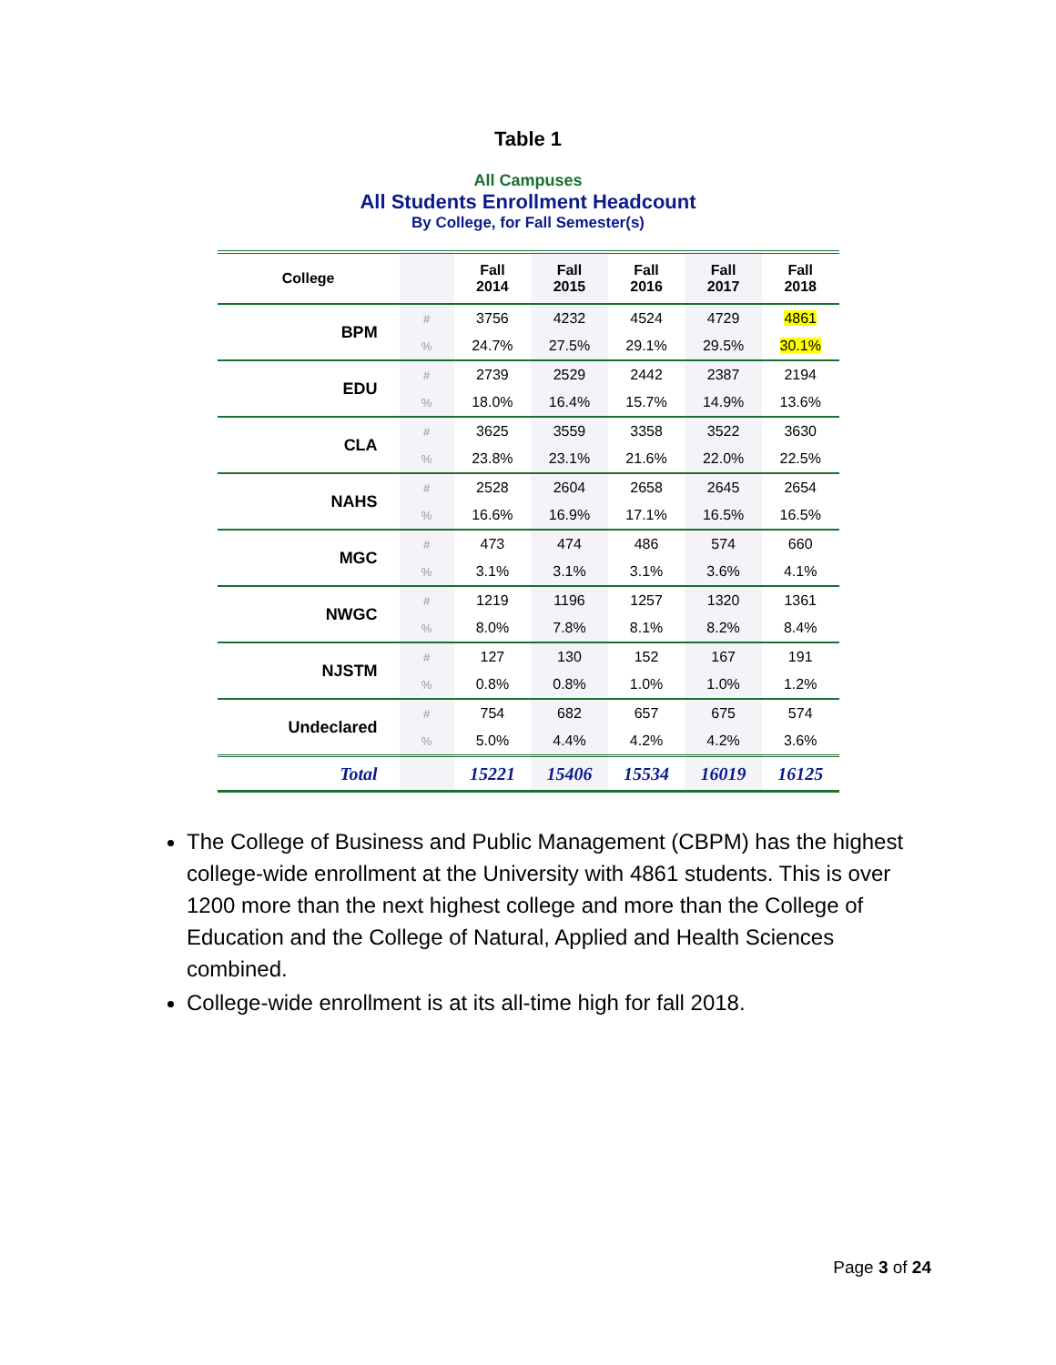Table 1
All Campuses
All Students Enrollment Headcount
By College, for Fall Semester(s)
| College | | Fall 2014 | Fall 2015 | Fall 2016 | Fall 2017 | Fall 2018 |
| --- | --- | --- | --- | --- | --- | --- |
| BPM | # | 3756 | 4232 | 4524 | 4729 | 4861 |
| | % | 24.7% | 27.5% | 29.1% | 29.5% | 30.1% |
| EDU | # | 2739 | 2529 | 2442 | 2387 | 2194 |
| | % | 18.0% | 16.4% | 15.7% | 14.9% | 13.6% |
| CLA | # | 3625 | 3559 | 3358 | 3522 | 3630 |
| | % | 23.8% | 23.1% | 21.6% | 22.0% | 22.5% |
| NAHS | # | 2528 | 2604 | 2658 | 2645 | 2654 |
| | % | 16.6% | 16.9% | 17.1% | 16.5% | 16.5% |
| MGC | # | 473 | 474 | 486 | 574 | 660 |
| | % | 3.1% | 3.1% | 3.1% | 3.6% | 4.1% |
| NWGC | # | 1219 | 1196 | 1257 | 1320 | 1361 |
| | % | 8.0% | 7.8% | 8.1% | 8.2% | 8.4% |
| NJSTM | # | 127 | 130 | 152 | 167 | 191 |
| | % | 0.8% | 0.8% | 1.0% | 1.0% | 1.2% |
| Undeclared | # | 754 | 682 | 657 | 675 | 574 |
| | % | 5.0% | 4.4% | 4.2% | 4.2% | 3.6% |
| Total | | 15221 | 15406 | 15534 | 16019 | 16125 |
The College of Business and Public Management (CBPM) has the highest college-wide enrollment at the University with 4861 students. This is over 1200 more than the next highest college and more than the College of Education and the College of Natural, Applied and Health Sciences combined.
College-wide enrollment is at its all-time high for fall 2018.
Page 3 of 24